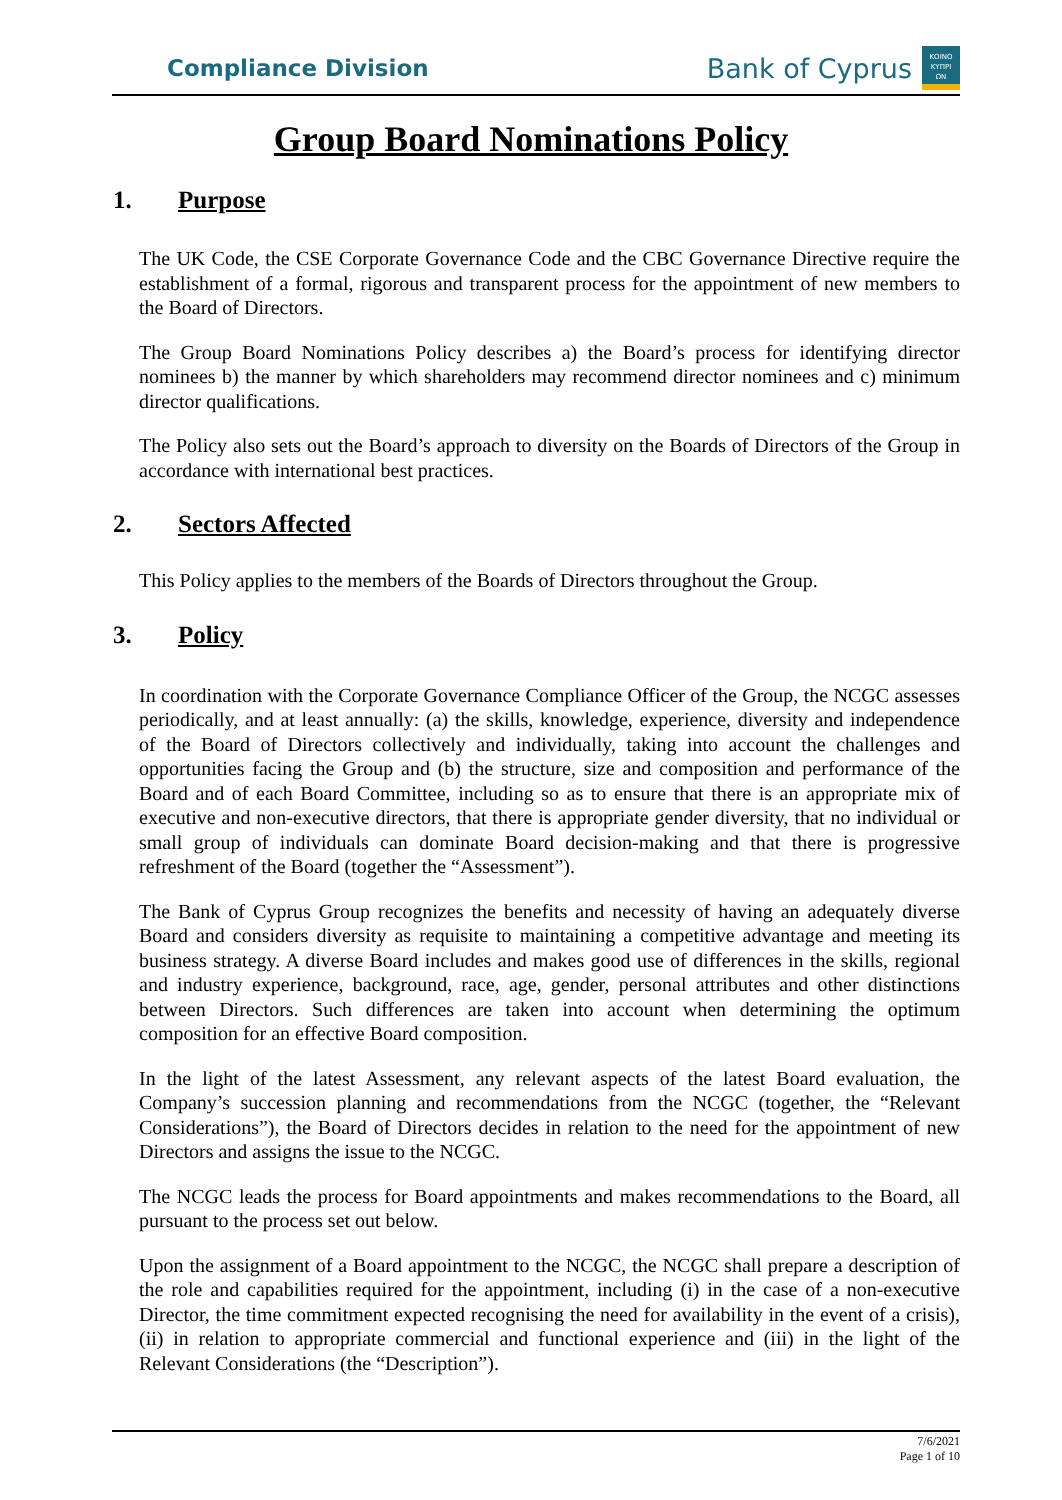Compliance Division
Bank of Cyprus
ΚΟΙΝΟ
ΚΥΠΡΙ
ΩΝ
Group Board Nominations Policy
1. Purpose
The UK Code, the CSE Corporate Governance Code and the CBC Governance Directive require the establishment of a formal, rigorous and transparent process for the appointment of new members to the Board of Directors.
The Group Board Nominations Policy describes a) the Board’s process for identifying director nominees b) the manner by which shareholders may recommend director nominees and c) minimum director qualifications.
The Policy also sets out the Board’s approach to diversity on the Boards of Directors of the Group in accordance with international best practices.
2. Sectors Affected
This Policy applies to the members of the Boards of Directors throughout the Group.
3. Policy
In coordination with the Corporate Governance Compliance Officer of the Group, the NCGC assesses periodically, and at least annually: (a) the skills, knowledge, experience, diversity and independence of the Board of Directors collectively and individually, taking into account the challenges and opportunities facing the Group and (b) the structure, size and composition and performance of the Board and of each Board Committee, including so as to ensure that there is an appropriate mix of executive and non-executive directors, that there is appropriate gender diversity, that no individual or small group of individuals can dominate Board decision-making and that there is progressive refreshment of the Board (together the “Assessment”).
The Bank of Cyprus Group recognizes the benefits and necessity of having an adequately diverse Board and considers diversity as requisite to maintaining a competitive advantage and meeting its business strategy. A diverse Board includes and makes good use of differences in the skills, regional and industry experience, background, race, age, gender, personal attributes and other distinctions between Directors. Such differences are taken into account when determining the optimum composition for an effective Board composition.
In the light of the latest Assessment, any relevant aspects of the latest Board evaluation, the Company’s succession planning and recommendations from the NCGC (together, the “Relevant Considerations”), the Board of Directors decides in relation to the need for the appointment of new Directors and assigns the issue to the NCGC.
The NCGC leads the process for Board appointments and makes recommendations to the Board, all pursuant to the process set out below.
Upon the assignment of a Board appointment to the NCGC, the NCGC shall prepare a description of the role and capabilities required for the appointment, including (i) in the case of a non-executive Director, the time commitment expected recognising the need for availability in the event of a crisis), (ii) in relation to appropriate commercial and functional experience and (iii) in the light of the Relevant Considerations (the “Description”).
7/6/2021
Page 1 of 10